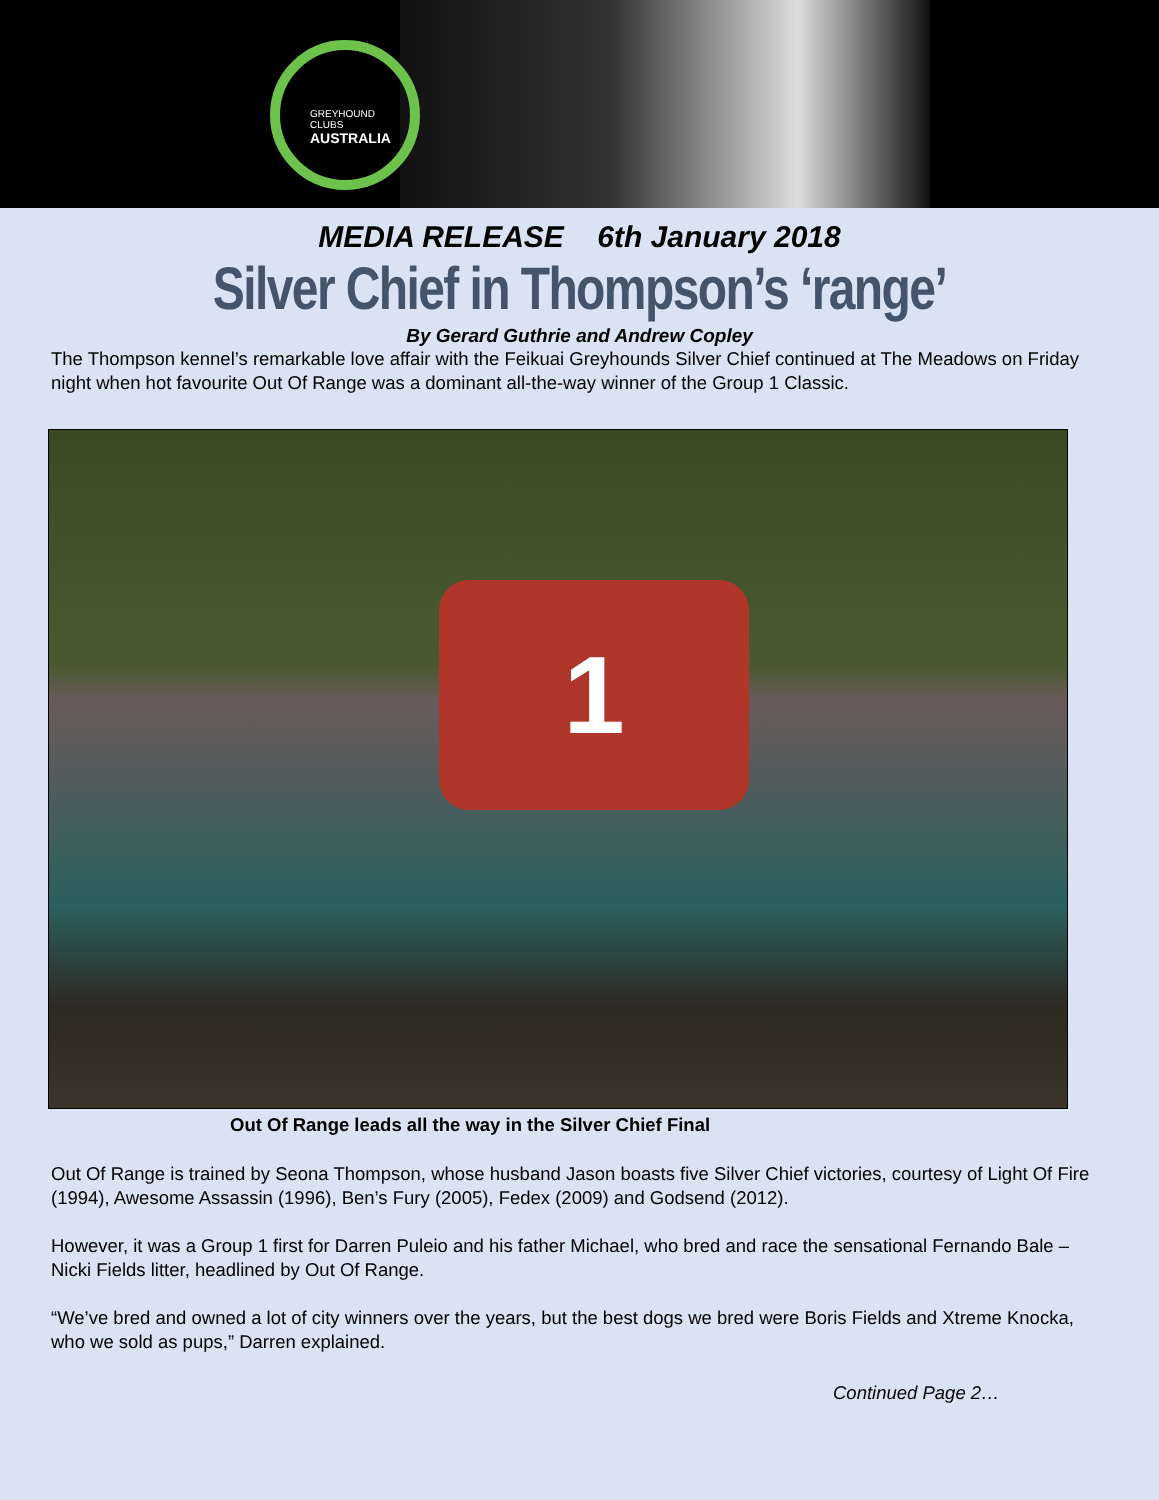GREYHOUND CLUBS
AUSTRALIA
MEDIA RELEASE 6th January 2018
Silver Chief in Thompson’s ‘range’
By Gerard Guthrie and Andrew Copley
The Thompson kennel’s remarkable love affair with the Feikuai Greyhounds Silver Chief continued at The Meadows on Friday night when hot favourite Out Of Range was a dominant all-the-way winner of the Group 1 Classic.
1
Out Of Range leads all the way in the Silver Chief Final
Out Of Range is trained by Seona Thompson, whose husband Jason boasts five Silver Chief victories, courtesy of Light Of Fire (1994), Awesome Assassin (1996), Ben’s Fury (2005), Fedex (2009) and Godsend (2012).
However, it was a Group 1 first for Darren Puleio and his father Michael, who bred and race the sensational Fernando Bale – Nicki Fields litter, headlined by Out Of Range.
“We’ve bred and owned a lot of city winners over the years, but the best dogs we bred were Boris Fields and Xtreme Knocka, who we sold as pups,” Darren explained.
Continued Page 2…